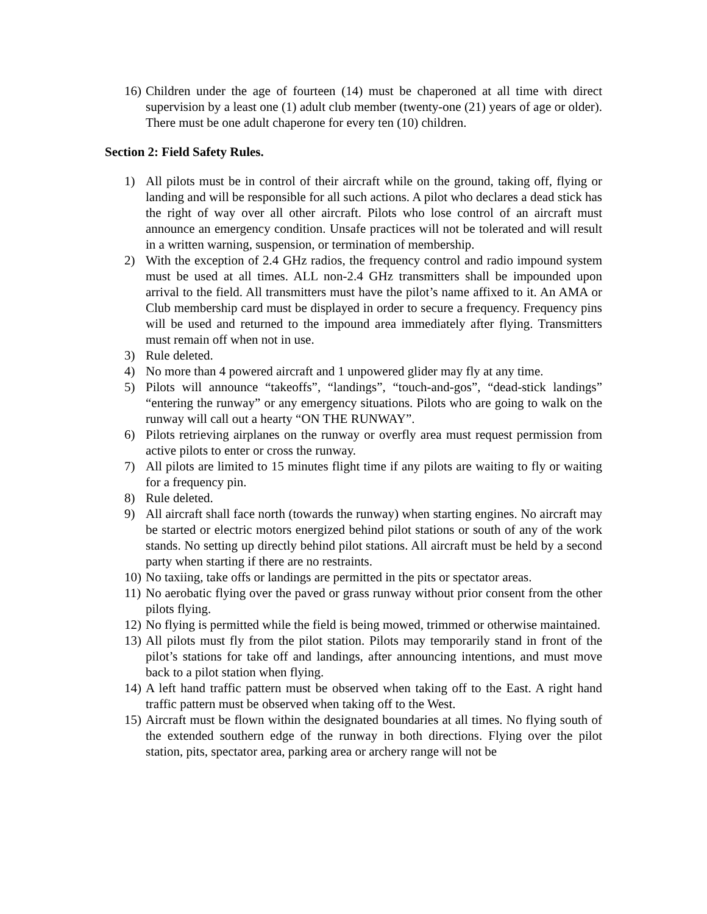16) Children under the age of fourteen (14) must be chaperoned at all time with direct supervision by a least one (1) adult club member (twenty-one (21) years of age or older). There must be one adult chaperone for every ten (10) children.
Section 2: Field Safety Rules.
1) All pilots must be in control of their aircraft while on the ground, taking off, flying or landing and will be responsible for all such actions. A pilot who declares a dead stick has the right of way over all other aircraft. Pilots who lose control of an aircraft must announce an emergency condition. Unsafe practices will not be tolerated and will result in a written warning, suspension, or termination of membership.
2) With the exception of 2.4 GHz radios, the frequency control and radio impound system must be used at all times. ALL non-2.4 GHz transmitters shall be impounded upon arrival to the field. All transmitters must have the pilot’s name affixed to it. An AMA or Club membership card must be displayed in order to secure a frequency. Frequency pins will be used and returned to the impound area immediately after flying. Transmitters must remain off when not in use.
3) Rule deleted.
4) No more than 4 powered aircraft and 1 unpowered glider may fly at any time.
5) Pilots will announce “takeoffs”, “landings”, “touch-and-gos”, “dead-stick landings” “entering the runway” or any emergency situations. Pilots who are going to walk on the runway will call out a hearty “ON THE RUNWAY”.
6) Pilots retrieving airplanes on the runway or overfly area must request permission from active pilots to enter or cross the runway.
7) All pilots are limited to 15 minutes flight time if any pilots are waiting to fly or waiting for a frequency pin.
8) Rule deleted.
9) All aircraft shall face north (towards the runway) when starting engines. No aircraft may be started or electric motors energized behind pilot stations or south of any of the work stands. No setting up directly behind pilot stations. All aircraft must be held by a second party when starting if there are no restraints.
10) No taxiing, take offs or landings are permitted in the pits or spectator areas.
11) No aerobatic flying over the paved or grass runway without prior consent from the other pilots flying.
12) No flying is permitted while the field is being mowed, trimmed or otherwise maintained.
13) All pilots must fly from the pilot station. Pilots may temporarily stand in front of the pilot’s stations for take off and landings, after announcing intentions, and must move back to a pilot station when flying.
14) A left hand traffic pattern must be observed when taking off to the East. A right hand traffic pattern must be observed when taking off to the West.
15) Aircraft must be flown within the designated boundaries at all times. No flying south of the extended southern edge of the runway in both directions. Flying over the pilot station, pits, spectator area, parking area or archery range will not be